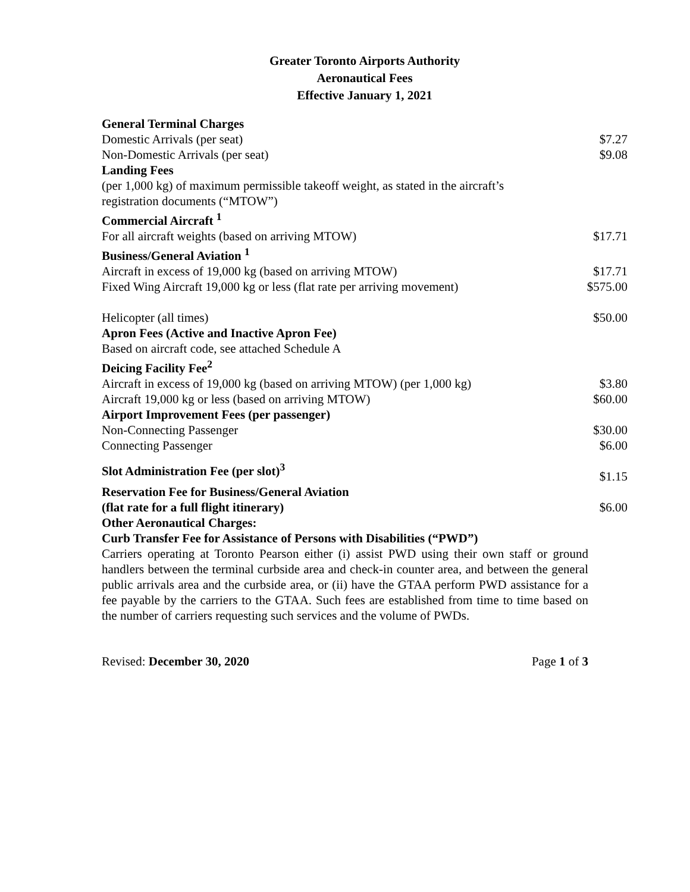Greater Toronto Airports Authority
Aeronautical Fees
Effective January 1, 2021
| General Terminal Charges | |
| --- | --- |
| Domestic Arrivals (per seat) | $7.27 |
| Non-Domestic Arrivals (per seat) | $9.08 |
| Landing Fees | |
| (per 1,000 kg) of maximum permissible takeoff weight, as stated in the aircraft’s registration documents (“MTOW”) | |
| Commercial Aircraft <sup>1</sup> | |
| For all aircraft weights (based on arriving MTOW) | $17.71 |
| Business/General Aviation <sup>1</sup> | |
| Aircraft in excess of 19,000 kg (based on arriving MTOW) | $17.71 |
| Fixed Wing Aircraft 19,000 kg or less (flat rate per arriving movement) | $575.00 |
| Helicopter (all times) | $50.00 |
| Apron Fees (Active and Inactive Apron Fee) | |
| Based on aircraft code, see attached Schedule A | |
| Deicing Facility Fee<sup>2</sup> | |
| Aircraft in excess of 19,000 kg (based on arriving MTOW) (per 1,000 kg) | $3.80 |
| Aircraft 19,000 kg or less (based on arriving MTOW) | $60.00 |
| Airport Improvement Fees (per passenger) | |
| Non-Connecting Passenger | $30.00 |
| Connecting Passenger | $6.00 |
| Slot Administration Fee (per slot)<sup>3</sup> | $1.15 |
| Reservation Fee for Business/General Aviation (flat rate for a full flight itinerary) | $6.00 |
| Other Aeronautical Charges: | |
| Curb Transfer Fee for Assistance of Persons with Disabilities (“PWD”) | |
Carriers operating at Toronto Pearson either (i) assist PWD using their own staff or ground handlers between the terminal curbside area and check-in counter area, and between the general public arrivals area and the curbside area, or (ii) have the GTAA perform PWD assistance for a fee payable by the carriers to the GTAA. Such fees are established from time to time based on the number of carriers requesting such services and the volume of PWDs.
Revised: December 30, 2020 Page 1 of 3